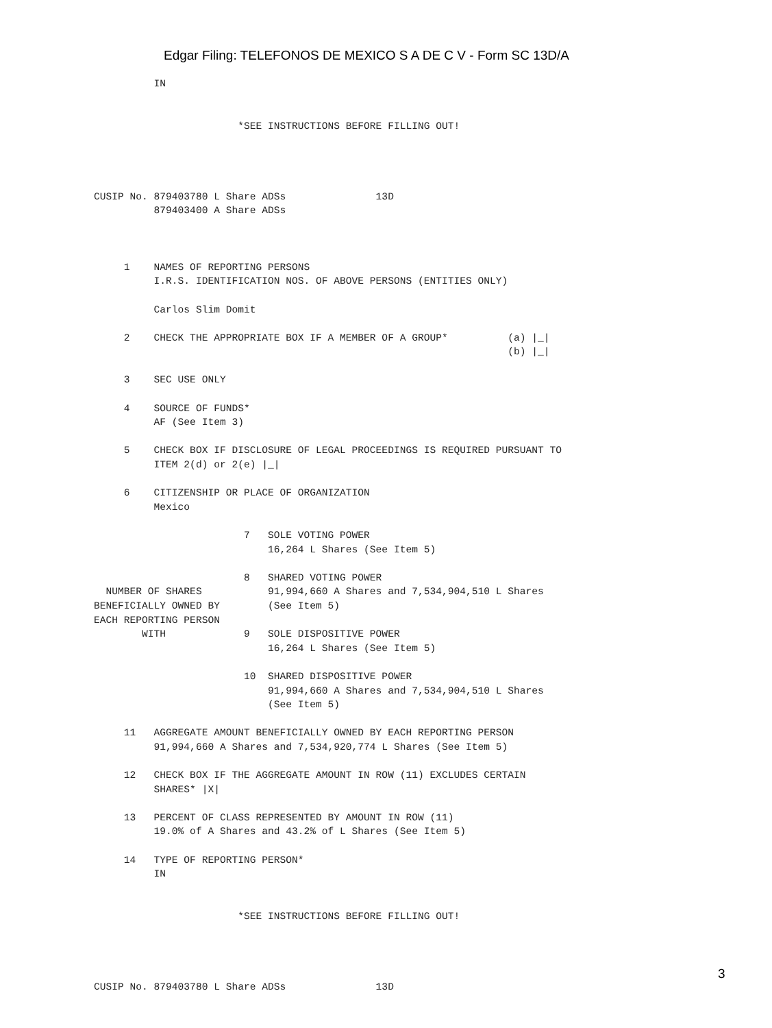Edgar Filing: TELEFONOS DE MEXICO S A DE C V - Form SC 13D/A
          IN


                        *SEE INSTRUCTIONS BEFORE FILLING OUT!




CUSIP No. 879403780 L Share ADSs               13D
          879403400 A Share ADSs



     1    NAMES OF REPORTING PERSONS
          I.R.S. IDENTIFICATION NOS. OF ABOVE PERSONS (ENTITIES ONLY)

          Carlos Slim Domit

     2    CHECK THE APPROPRIATE BOX IF A MEMBER OF A GROUP*          (a) |_|
                                                                     (b) |_|

     3    SEC USE ONLY

     4    SOURCE OF FUNDS*
          AF (See Item 3)

     5    CHECK BOX IF DISCLOSURE OF LEGAL PROCEEDINGS IS REQUIRED PURSUANT TO
          ITEM 2(d) or 2(e) |_|

     6    CITIZENSHIP OR PLACE OF ORGANIZATION
          Mexico

                         7   SOLE VOTING POWER
                             16,264 L Shares (See Item 5)

                         8   SHARED VOTING POWER
  NUMBER OF SHARES           91,994,660 A Shares and 7,534,904,510 L Shares
BENEFICIALLY OWNED BY        (See Item 5)
EACH REPORTING PERSON
        WITH             9   SOLE DISPOSITIVE POWER
                             16,264 L Shares (See Item 5)

                         10  SHARED DISPOSITIVE POWER
                             91,994,660 A Shares and 7,534,904,510 L Shares
                             (See Item 5)

     11   AGGREGATE AMOUNT BENEFICIALLY OWNED BY EACH REPORTING PERSON
          91,994,660 A Shares and 7,534,920,774 L Shares (See Item 5)

     12   CHECK BOX IF THE AGGREGATE AMOUNT IN ROW (11) EXCLUDES CERTAIN
          SHARES* |X|

     13   PERCENT OF CLASS REPRESENTED BY AMOUNT IN ROW (11)
          19.0% of A Shares and 43.2% of L Shares (See Item 5)

     14   TYPE OF REPORTING PERSON*
          IN


                        *SEE INSTRUCTIONS BEFORE FILLING OUT!




CUSIP No. 879403780 L Share ADSs               13D
3